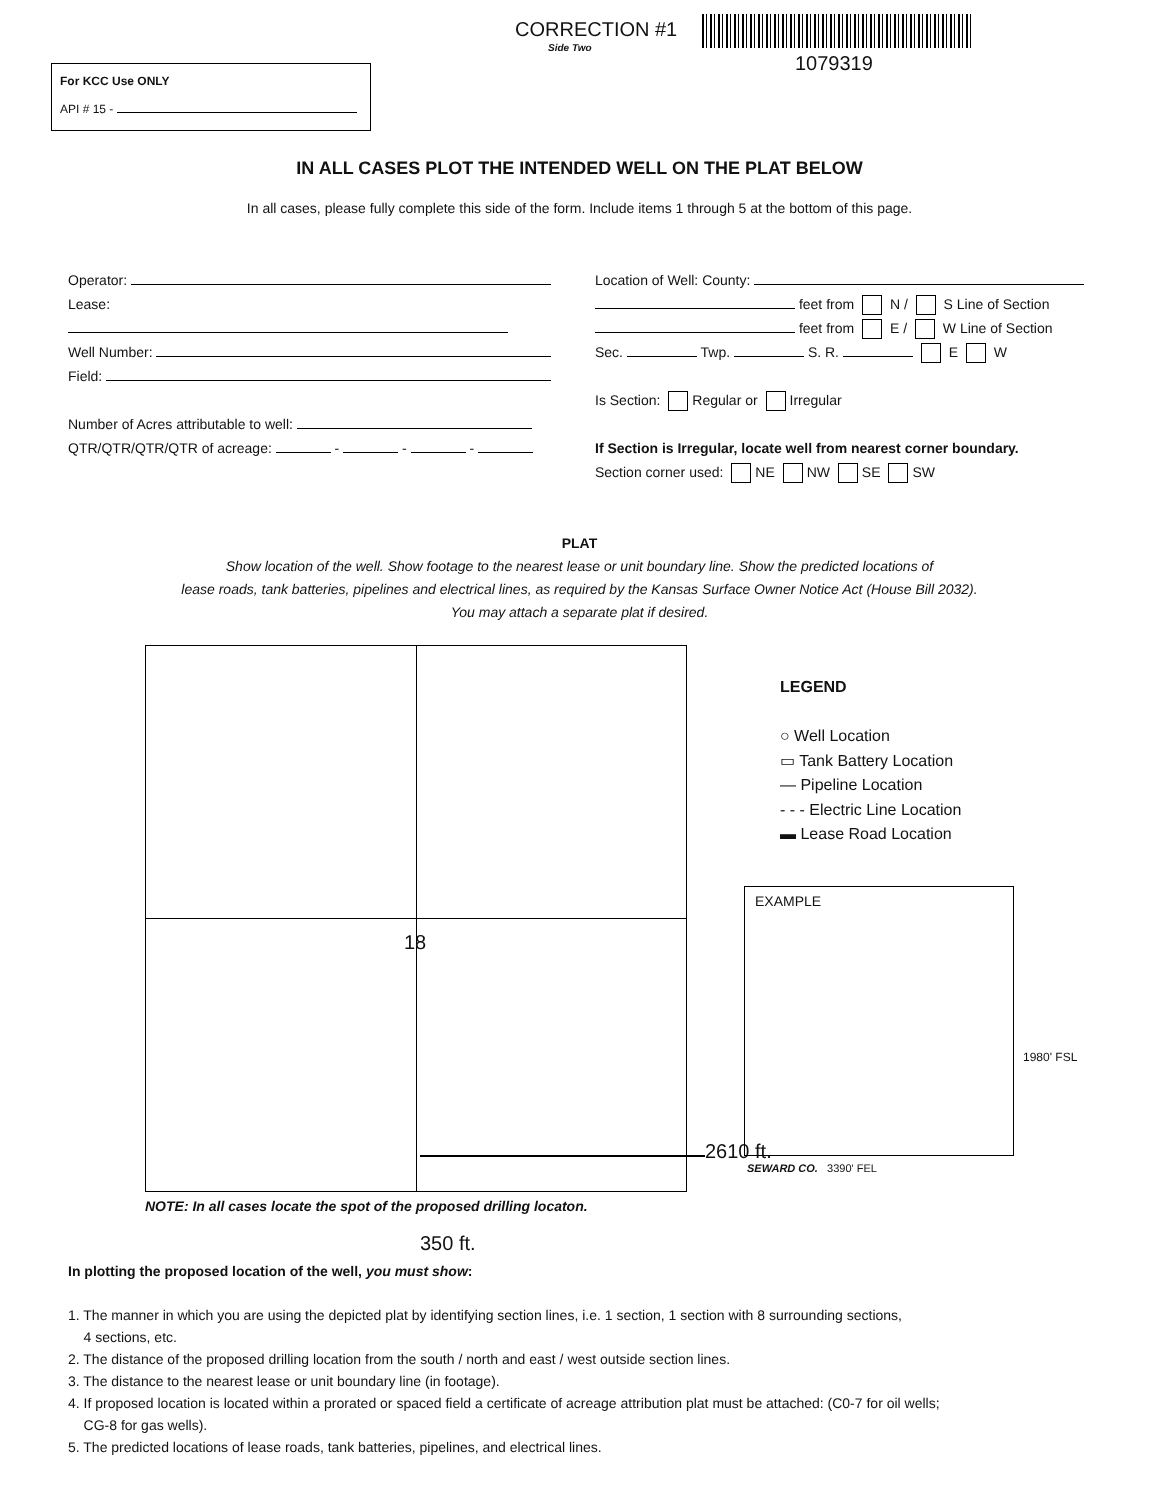CORRECTION #1
Side Two
1079319
For KCC Use ONLY
API # 15 -
IN ALL CASES PLOT THE INTENDED WELL ON THE PLAT BELOW
In all cases, please fully complete this side of the form. Include items 1 through 5 at the bottom of this page.
Operator:
Lease:
Well Number:
Field:
Number of Acres attributable to well:
QTR/QTR/QTR/QTR of acreage: - - -
Location of Well: County:
feet from N / S Line of Section
feet from E / W Line of Section
Sec. Twp. S. R. E W
Is Section: Regular or Irregular
If Section is Irregular, locate well from nearest corner boundary.
Section corner used: NE NW SE SW
PLAT
Show location of the well. Show footage to the nearest lease or unit boundary line. Show the predicted locations of
lease roads, tank batteries, pipelines and electrical lines, as required by the Kansas Surface Owner Notice Act (House Bill 2032).
You may attach a separate plat if desired.
18
2610 ft.
NOTE: In all cases locate the spot of the proposed drilling locaton.
350 ft.
LEGEND
○ Well Location
▭ Tank Battery Location
— Pipeline Location
- - - Electric Line Location
▬ Lease Road Location
EXAMPLE
1980' FSL
SEWARD CO. 3390' FEL
In plotting the proposed location of the well, you must show:
1. The manner in which you are using the depicted plat by identifying section lines, i.e. 1 section, 1 section with 8 surrounding sections,
4 sections, etc.
2. The distance of the proposed drilling location from the south / north and east / west outside section lines.
3. The distance to the nearest lease or unit boundary line (in footage).
4. If proposed location is located within a prorated or spaced field a certificate of acreage attribution plat must be attached: (C0-7 for oil wells;
CG-8 for gas wells).
5. The predicted locations of lease roads, tank batteries, pipelines, and electrical lines.